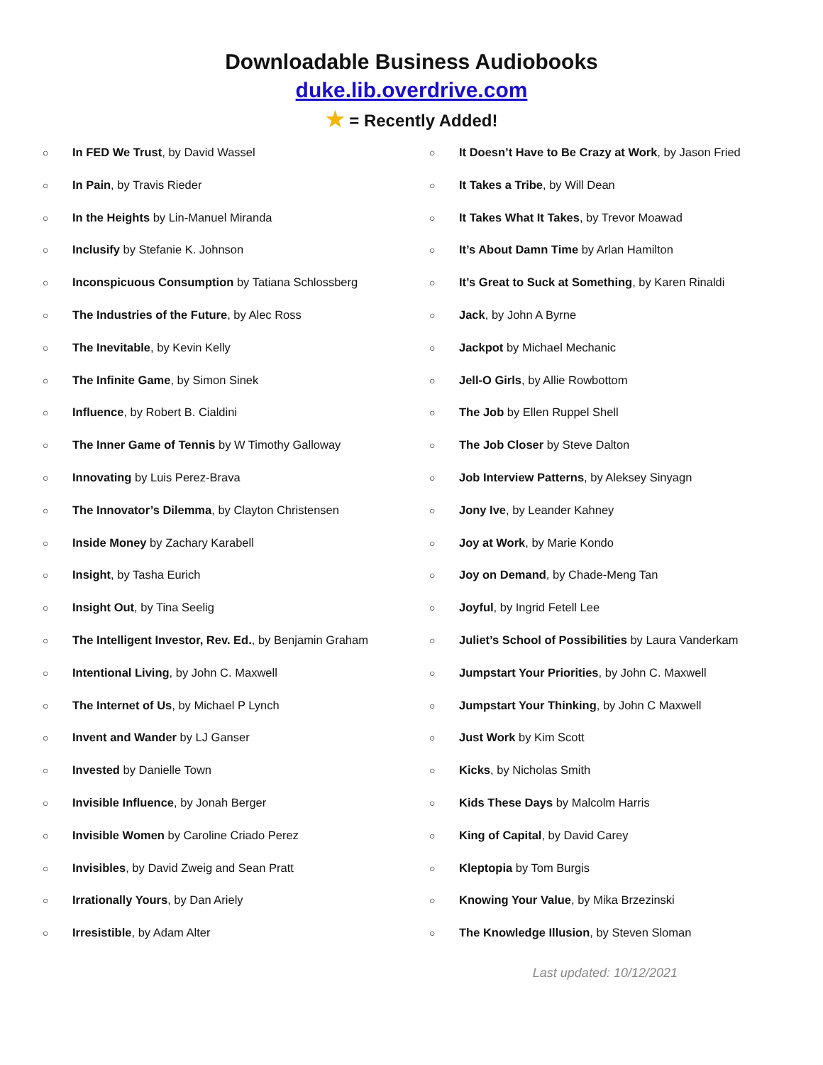Downloadable Business Audiobooks
duke.lib.overdrive.com
★ = Recently Added!
○ In FED We Trust, by David Wassel
○ In Pain, by Travis Rieder
○ In the Heights by Lin-Manuel Miranda
○ Inclusify by Stefanie K. Johnson
○ Inconspicuous Consumption by Tatiana Schlossberg
○ The Industries of the Future, by Alec Ross
○ The Inevitable, by Kevin Kelly
○ The Infinite Game, by Simon Sinek
○ Influence, by Robert B. Cialdini
○ The Inner Game of Tennis by W Timothy Galloway
○ Innovating by Luis Perez-Brava
○ The Innovator’s Dilemma, by Clayton Christensen
○ Inside Money by Zachary Karabell
○ Insight, by Tasha Eurich
○ Insight Out, by Tina Seelig
○ The Intelligent Investor, Rev. Ed., by Benjamin Graham
○ Intentional Living, by John C. Maxwell
○ The Internet of Us, by Michael P Lynch
○ Invent and Wander by LJ Ganser
○ Invested by Danielle Town
○ Invisible Influence, by Jonah Berger
○ Invisible Women by Caroline Criado Perez
○ Invisibles, by David Zweig and Sean Pratt
○ Irrationally Yours, by Dan Ariely
○ Irresistible, by Adam Alter
○ It Doesn’t Have to Be Crazy at Work, by Jason Fried
○ It Takes a Tribe, by Will Dean
○ It Takes What It Takes, by Trevor Moawad
○ It’s About Damn Time by Arlan Hamilton
○ It’s Great to Suck at Something, by Karen Rinaldi
○ Jack, by John A Byrne
○ Jackpot by Michael Mechanic
○ Jell-O Girls, by Allie Rowbottom
○ The Job by Ellen Ruppel Shell
○ The Job Closer by Steve Dalton
○ Job Interview Patterns, by Aleksey Sinyagn
○ Jony Ive, by Leander Kahney
○ Joy at Work, by Marie Kondo
○ Joy on Demand, by Chade-Meng Tan
○ Joyful, by Ingrid Fetell Lee
○ Juliet’s School of Possibilities by Laura Vanderkam
○ Jumpstart Your Priorities, by John C. Maxwell
○ Jumpstart Your Thinking, by John C Maxwell
○ Just Work by Kim Scott
○ Kicks, by Nicholas Smith
○ Kids These Days by Malcolm Harris
○ King of Capital, by David Carey
○ Kleptopia by Tom Burgis
○ Knowing Your Value, by Mika Brzezinski
○ The Knowledge Illusion, by Steven Sloman
Last updated: 10/12/2021